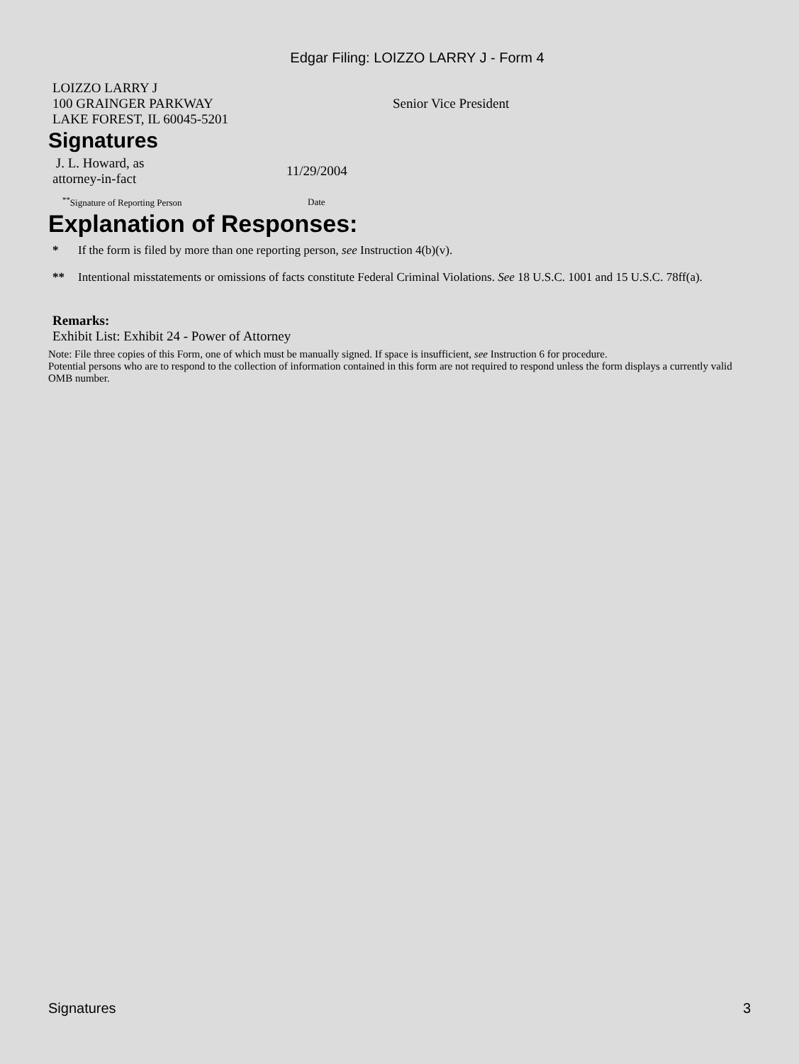Edgar Filing: LOIZZO LARRY J - Form 4
| LOIZZO LARRY J 100 GRAINGER PARKWAY LAKE FOREST, IL 60045-5201 | Senior Vice President |
Signatures
| J. L. Howard, as attorney-in-fact | 11/29/2004 |
| <sup>**</sup> Signature of Reporting Person | Date |
Explanation of Responses:
| * | If the form is filed by more than one reporting person, see Instruction 4(b)(v). |
| ** | Intentional misstatements or omissions of facts constitute Federal Criminal Violations. See 18 U.S.C. 1001 and 15 U.S.C. 78ff(a). |
Remarks:
Exhibit List: Exhibit 24 - Power of Attorney
Note: File three copies of this Form, one of which must be manually signed. If space is insufficient, see Instruction 6 for procedure.
Potential persons who are to respond to the collection of information contained in this form are not required to respond unless the form displays a currently valid OMB number.
Signatures 3